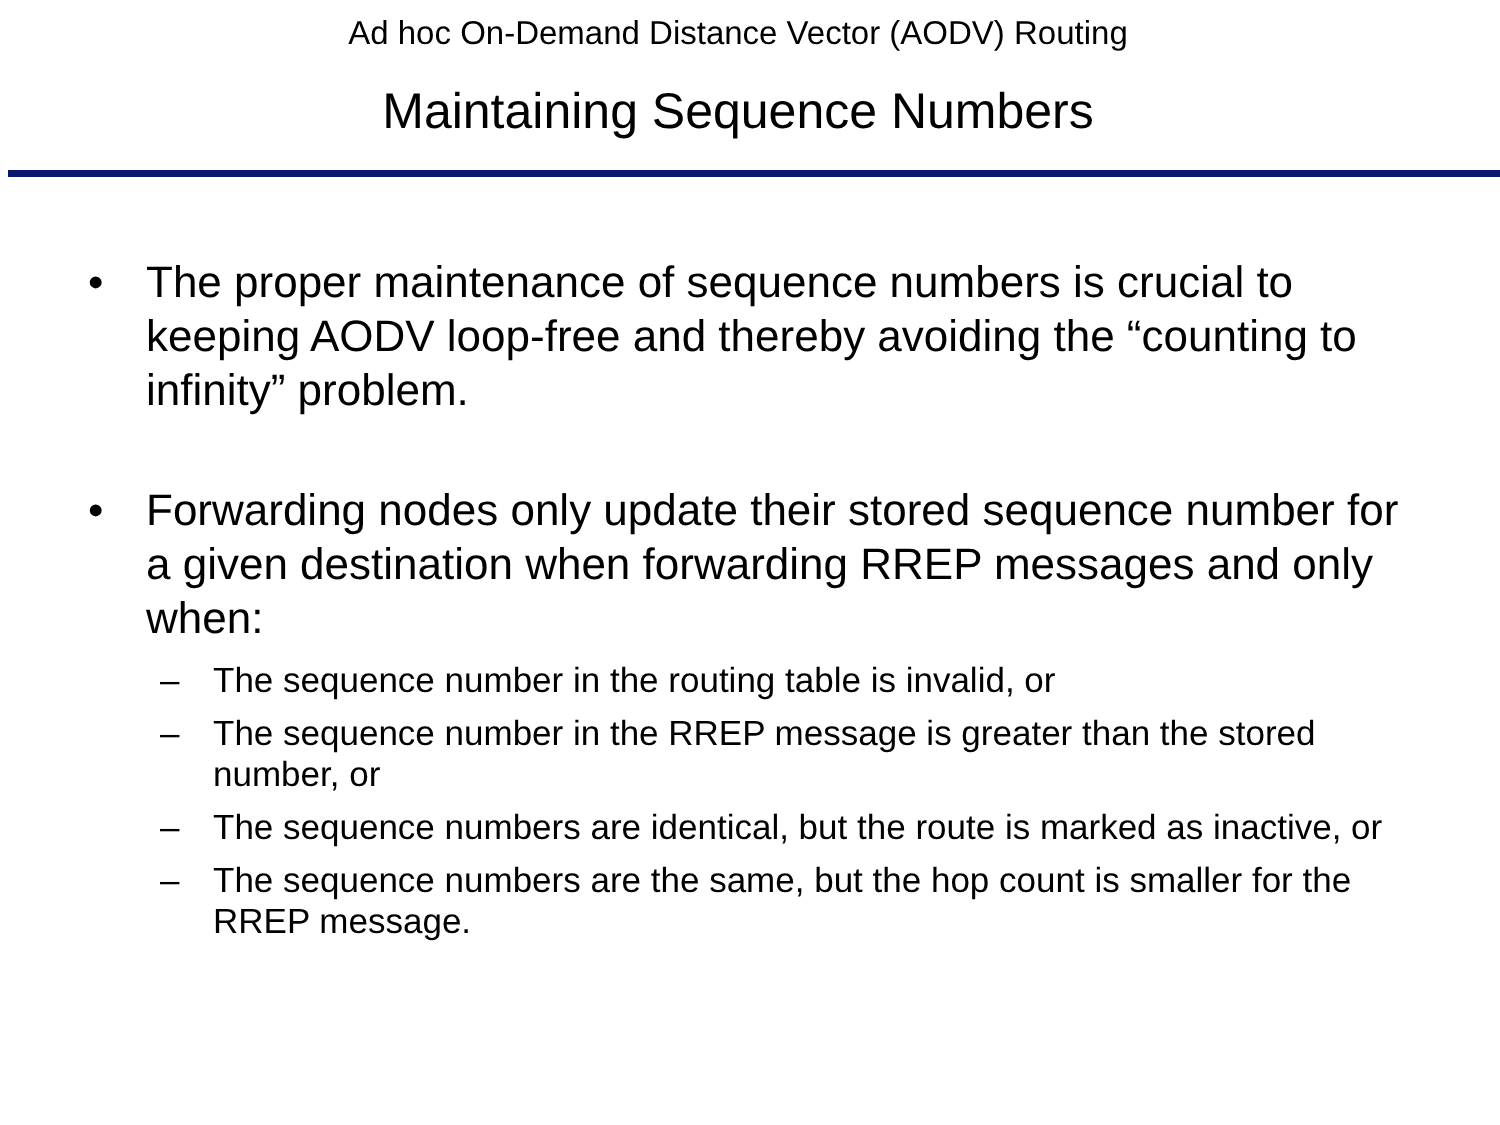Ad hoc On-Demand Distance Vector (AODV) Routing
Maintaining Sequence Numbers
• The proper maintenance of sequence numbers is crucial to keeping AODV loop-free and thereby avoiding the “counting to infinity” problem.
• Forwarding nodes only update their stored sequence number for a given destination when forwarding RREP messages and only when:
– The sequence number in the routing table is invalid, or
– The sequence number in the RREP message is greater than the stored number, or
– The sequence numbers are identical, but the route is marked as inactive, or
– The sequence numbers are the same, but the hop count is smaller for the RREP message.